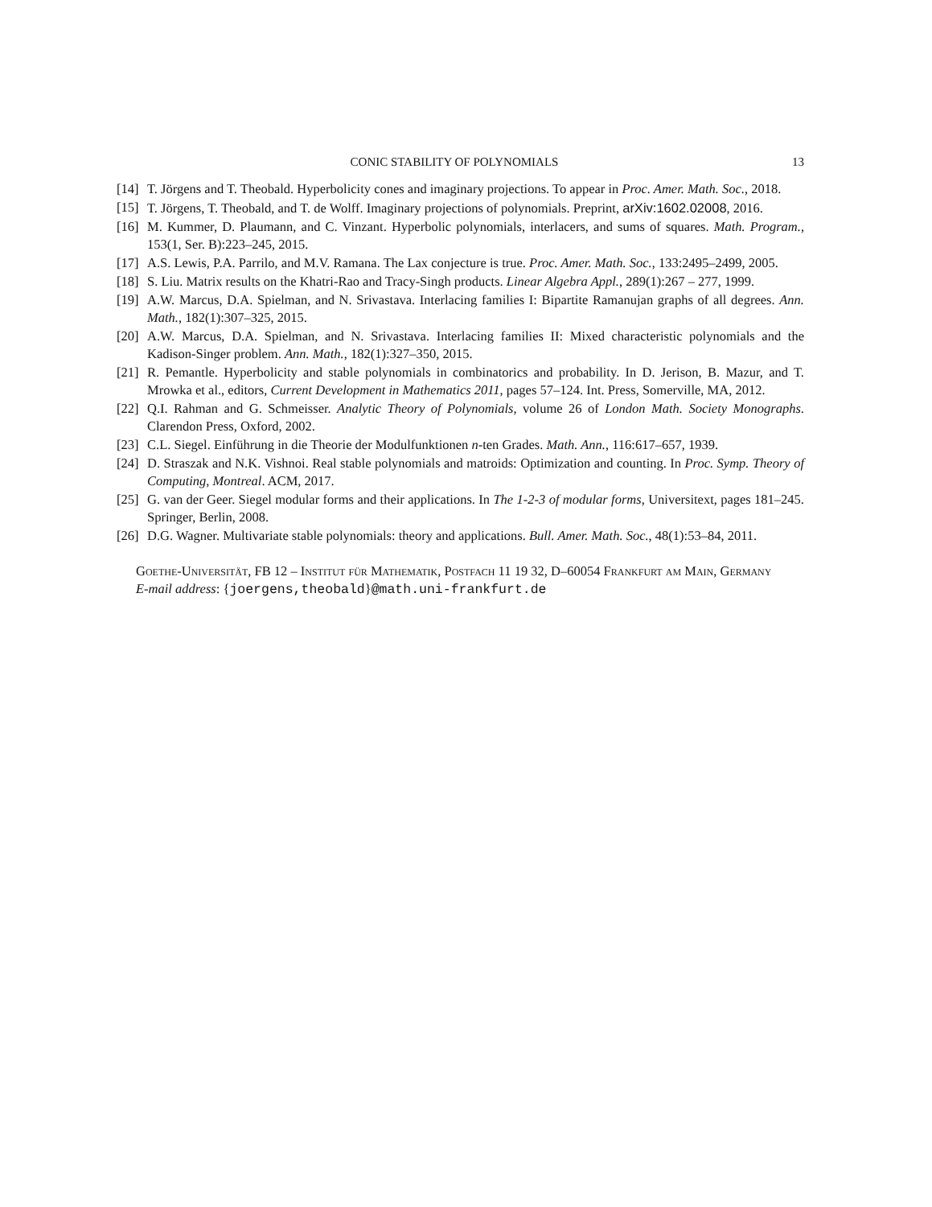CONIC STABILITY OF POLYNOMIALS 13
[14] T. Jörgens and T. Theobald. Hyperbolicity cones and imaginary projections. To appear in Proc. Amer. Math. Soc., 2018.
[15] T. Jörgens, T. Theobald, and T. de Wolff. Imaginary projections of polynomials. Preprint, arXiv:1602.02008, 2016.
[16] M. Kummer, D. Plaumann, and C. Vinzant. Hyperbolic polynomials, interlacers, and sums of squares. Math. Program., 153(1, Ser. B):223–245, 2015.
[17] A.S. Lewis, P.A. Parrilo, and M.V. Ramana. The Lax conjecture is true. Proc. Amer. Math. Soc., 133:2495–2499, 2005.
[18] S. Liu. Matrix results on the Khatri-Rao and Tracy-Singh products. Linear Algebra Appl., 289(1):267 – 277, 1999.
[19] A.W. Marcus, D.A. Spielman, and N. Srivastava. Interlacing families I: Bipartite Ramanujan graphs of all degrees. Ann. Math., 182(1):307–325, 2015.
[20] A.W. Marcus, D.A. Spielman, and N. Srivastava. Interlacing families II: Mixed characteristic polynomials and the Kadison-Singer problem. Ann. Math., 182(1):327–350, 2015.
[21] R. Pemantle. Hyperbolicity and stable polynomials in combinatorics and probability. In D. Jerison, B. Mazur, and T. Mrowka et al., editors, Current Development in Mathematics 2011, pages 57–124. Int. Press, Somerville, MA, 2012.
[22] Q.I. Rahman and G. Schmeisser. Analytic Theory of Polynomials, volume 26 of London Math. Society Monographs. Clarendon Press, Oxford, 2002.
[23] C.L. Siegel. Einführung in die Theorie der Modulfunktionen n-ten Grades. Math. Ann., 116:617–657, 1939.
[24] D. Straszak and N.K. Vishnoi. Real stable polynomials and matroids: Optimization and counting. In Proc. Symp. Theory of Computing, Montreal. ACM, 2017.
[25] G. van der Geer. Siegel modular forms and their applications. In The 1-2-3 of modular forms, Universitext, pages 181–245. Springer, Berlin, 2008.
[26] D.G. Wagner. Multivariate stable polynomials: theory and applications. Bull. Amer. Math. Soc., 48(1):53–84, 2011.
Goethe-Universität, FB 12 – Institut für Mathematik, Postfach 11 19 32, D–60054 Frankfurt am Main, Germany
E-mail address: {joergens,theobald}@math.uni-frankfurt.de